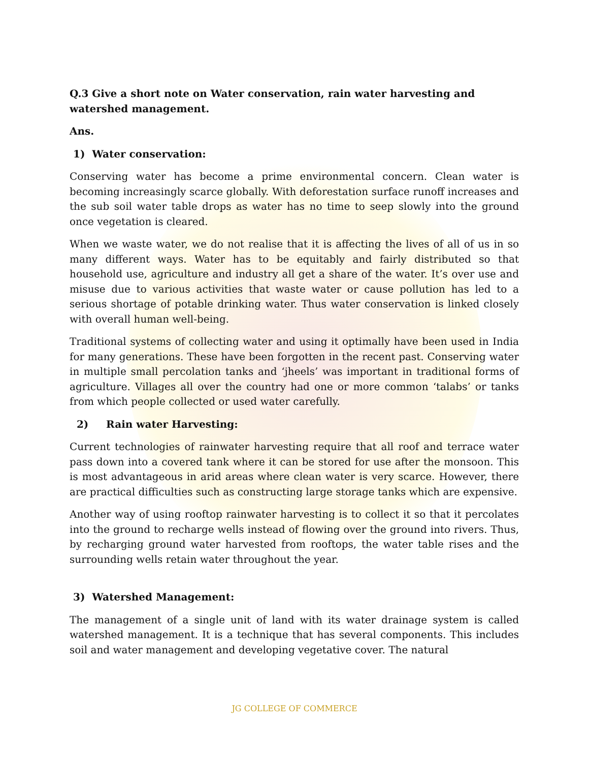Q.3 Give a short note on Water conservation, rain water harvesting and watershed management.
Ans.
1) Water conservation:
Conserving water has become a prime environmental concern. Clean water is becoming increasingly scarce globally. With deforestation surface runoff increases and the sub soil water table drops as water has no time to seep slowly into the ground once vegetation is cleared.
When we waste water, we do not realise that it is affecting the lives of all of us in so many different ways. Water has to be equitably and fairly distributed so that household use, agriculture and industry all get a share of the water. It’s over use and misuse due to various activities that waste water or cause pollution has led to a serious shortage of potable drinking water. Thus water conservation is linked closely with overall human well-being.
Traditional systems of collecting water and using it optimally have been used in India for many generations. These have been forgotten in the recent past. Conserving water in multiple small percolation tanks and ‘jheels’ was important in traditional forms of agriculture. Villages all over the country had one or more common ‘talabs’ or tanks from which people collected or used water carefully.
2) Rain water Harvesting:
Current technologies of rainwater harvesting require that all roof and terrace water pass down into a covered tank where it can be stored for use after the monsoon. This is most advantageous in arid areas where clean water is very scarce. However, there are practical difficulties such as constructing large storage tanks which are expensive.
Another way of using rooftop rainwater harvesting is to collect it so that it percolates into the ground to recharge wells instead of flowing over the ground into rivers. Thus, by recharging ground water harvested from rooftops, the water table rises and the surrounding wells retain water throughout the year.
3) Watershed Management:
The management of a single unit of land with its water drainage system is called watershed management. It is a technique that has several components. This includes soil and water management and developing vegetative cover. The natural
JG COLLEGE OF COMMERCE